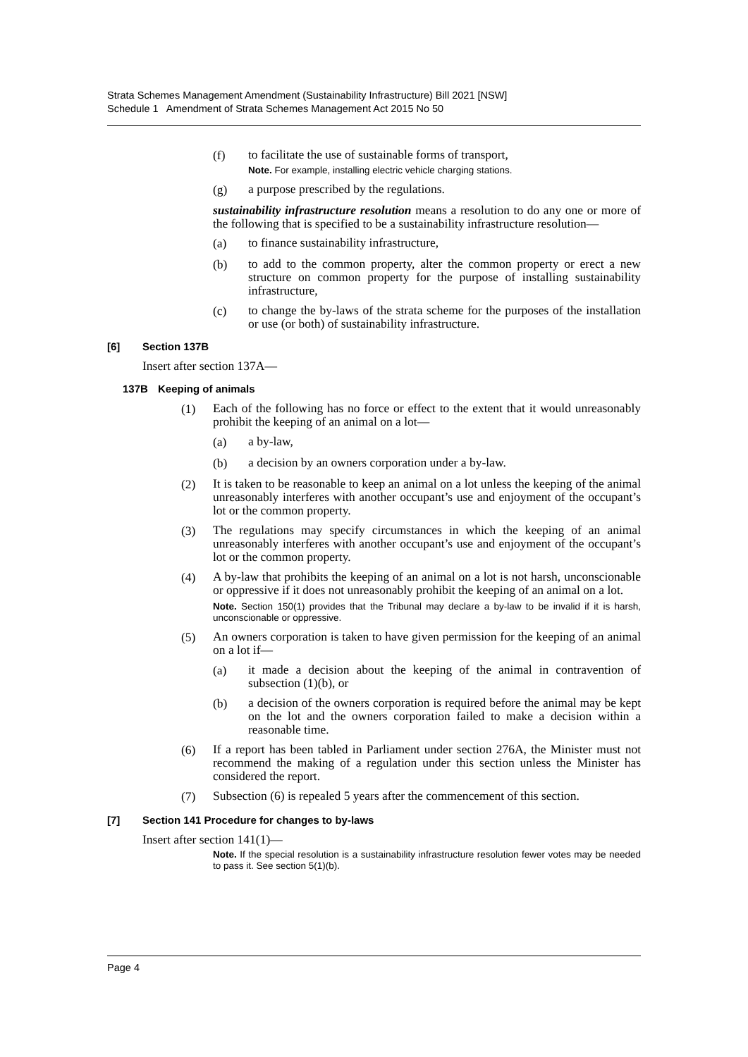Strata Schemes Management Amendment (Sustainability Infrastructure) Bill 2021 [NSW]
Schedule 1 Amendment of Strata Schemes Management Act 2015 No 50
(f)
to facilitate the use of sustainable forms of transport,
Note. For example, installing electric vehicle charging stations.
(g)
a purpose prescribed by the regulations.
sustainability infrastructure resolution means a resolution to do any one or more of the following that is specified to be a sustainability infrastructure resolution—
(a)
to finance sustainability infrastructure,
(b)
to add to the common property, alter the common property or erect a new structure on common property for the purpose of installing sustainability infrastructure,
(c)
to change the by-laws of the strata scheme for the purposes of the installation or use (or both) of sustainability infrastructure.
[6] Section 137B
Insert after section 137A—
137B Keeping of animals
(1)
Each of the following has no force or effect to the extent that it would unreasonably prohibit the keeping of an animal on a lot—
(a)
a by-law,
(b)
a decision by an owners corporation under a by-law.
(2)
It is taken to be reasonable to keep an animal on a lot unless the keeping of the animal unreasonably interferes with another occupant’s use and enjoyment of the occupant’s lot or the common property.
(3)
The regulations may specify circumstances in which the keeping of an animal unreasonably interferes with another occupant’s use and enjoyment of the occupant’s lot or the common property.
(4)
A by-law that prohibits the keeping of an animal on a lot is not harsh, unconscionable or oppressive if it does not unreasonably prohibit the keeping of an animal on a lot.
Note. Section 150(1) provides that the Tribunal may declare a by-law to be invalid if it is harsh, unconscionable or oppressive.
(5)
An owners corporation is taken to have given permission for the keeping of an animal on a lot if—
(a)
it made a decision about the keeping of the animal in contravention of subsection (1)(b), or
(b)
a decision of the owners corporation is required before the animal may be kept on the lot and the owners corporation failed to make a decision within a reasonable time.
(6)
If a report has been tabled in Parliament under section 276A, the Minister must not recommend the making of a regulation under this section unless the Minister has considered the report.
(7)
Subsection (6) is repealed 5 years after the commencement of this section.
[7] Section 141 Procedure for changes to by-laws
Insert after section 141(1)—
Note. If the special resolution is a sustainability infrastructure resolution fewer votes may be needed to pass it. See section 5(1)(b).
Page 4